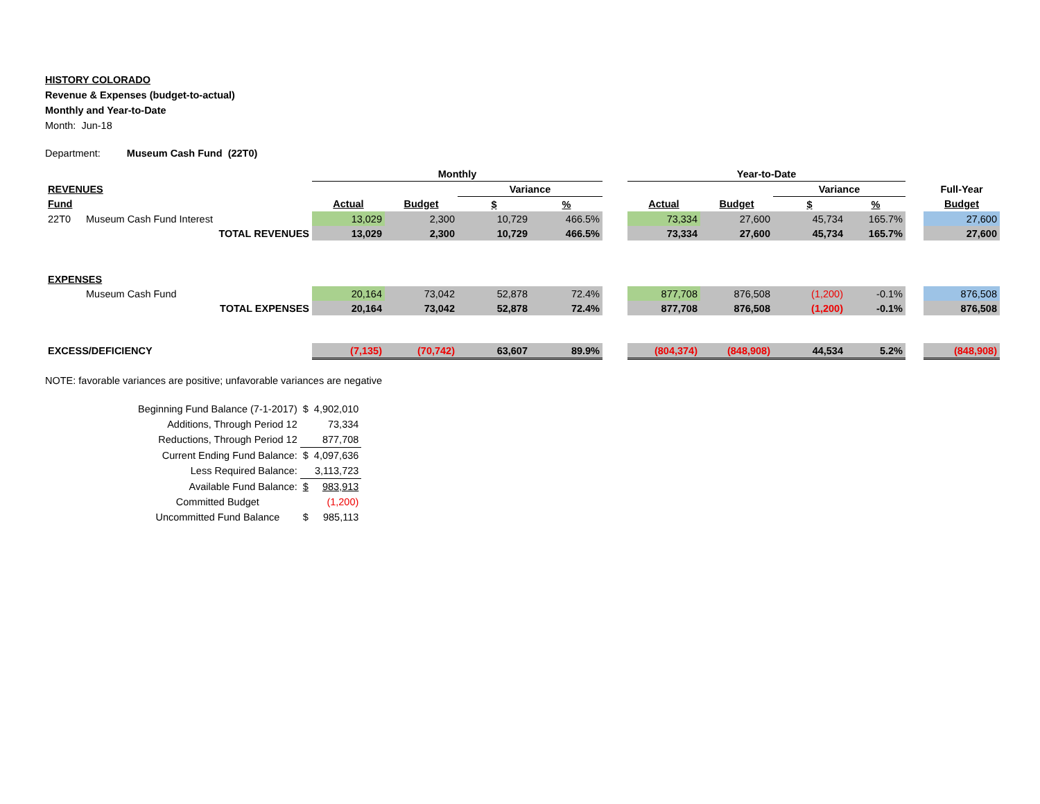HISTORY COLORADO
Revenue & Expenses (budget-to-actual)
Monthly and Year-to-Date
Month: Jun-18
Department: Museum Cash Fund (22T0)
| | | Monthly | | | | | Year-to-Date | | | | | |
| REVENUES | | | | Variance | | | | | Variance | | | Full-Year |
| Fund | | Actual | Budget | $ | % | | Actual | Budget | $ | % | | Budget |
| 22T0 | Museum Cash Fund Interest | 13,029 | 2,300 | 10,729 | 466.5% | | 73,334 | 27,600 | 45,734 | 165.7% | | 27,600 |
| | TOTAL REVENUES | 13,029 | 2,300 | 10,729 | 466.5% | | 73,334 | 27,600 | 45,734 | 165.7% | | 27,600 |
| EXPENSES | | | | | | | | | | | | |
| | Museum Cash Fund | 20,164 | 73,042 | 52,878 | 72.4% | | 877,708 | 876,508 | (1,200) | -0.1% | | 876,508 |
| | TOTAL EXPENSES | 20,164 | 73,042 | 52,878 | 72.4% | | 877,708 | 876,508 | (1,200) | -0.1% | | 876,508 |
| EXCESS/DEFICIENCY | | (7,135) | (70,742) | 63,607 | 89.9% | | (804,374) | (848,908) | 44,534 | 5.2% | | (848,908) |
NOTE: favorable variances are positive; unfavorable variances are negative
| Beginning Fund Balance (7-1-2017) | $ | 4,902,010 |
| Additions, Through Period 12 | | 73,334 |
| Reductions, Through Period 12 | | 877,708 |
| Current Ending Fund Balance: | $ | 4,097,636 |
| Less Required Balance: | | 3,113,723 |
| Available Fund Balance: | $ | 983,913 |
| Committed Budget | | (1,200) |
| Uncommitted Fund Balance | $ | 985,113 |